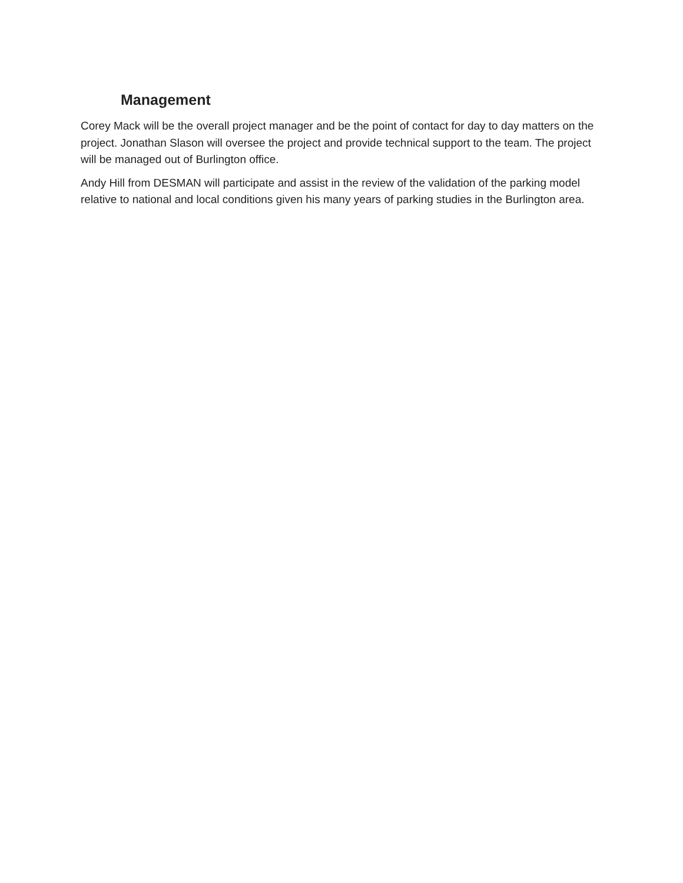Management
Corey Mack will be the overall project manager and be the point of contact for day to day matters on the project. Jonathan Slason will oversee the project and provide technical support to the team. The project will be managed out of Burlington office.
Andy Hill from DESMAN will participate and assist in the review of the validation of the parking model relative to national and local conditions given his many years of parking studies in the Burlington area.